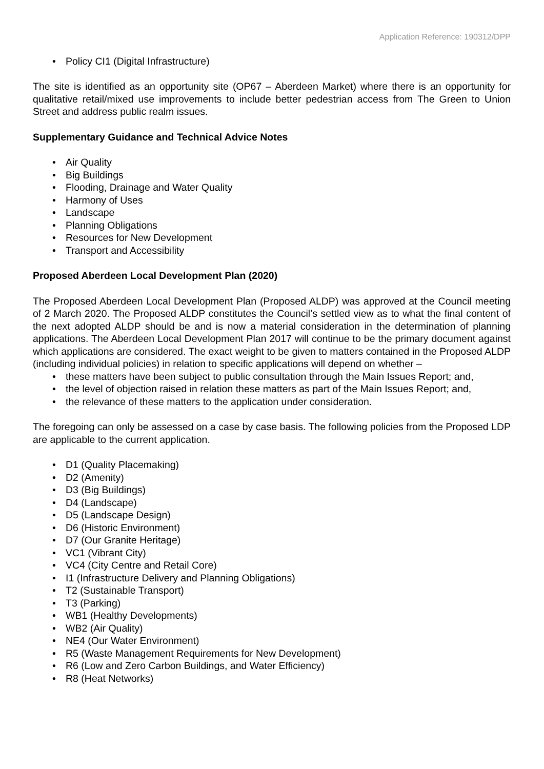Application Reference: 190312/DPP
• Policy CI1 (Digital Infrastructure)
The site is identified as an opportunity site (OP67 – Aberdeen Market) where there is an opportunity for qualitative retail/mixed use improvements to include better pedestrian access from The Green to Union Street and address public realm issues.
Supplementary Guidance and Technical Advice Notes
• Air Quality
• Big Buildings
• Flooding, Drainage and Water Quality
• Harmony of Uses
• Landscape
• Planning Obligations
• Resources for New Development
• Transport and Accessibility
Proposed Aberdeen Local Development Plan (2020)
The Proposed Aberdeen Local Development Plan (Proposed ALDP) was approved at the Council meeting of 2 March 2020. The Proposed ALDP constitutes the Council’s settled view as to what the final content of the next adopted ALDP should be and is now a material consideration in the determination of planning applications. The Aberdeen Local Development Plan 2017 will continue to be the primary document against which applications are considered. The exact weight to be given to matters contained in the Proposed ALDP (including individual policies) in relation to specific applications will depend on whether –
• these matters have been subject to public consultation through the Main Issues Report; and,
• the level of objection raised in relation these matters as part of the Main Issues Report; and,
• the relevance of these matters to the application under consideration.
The foregoing can only be assessed on a case by case basis. The following policies from the Proposed LDP are applicable to the current application.
• D1 (Quality Placemaking)
• D2 (Amenity)
• D3 (Big Buildings)
• D4 (Landscape)
• D5 (Landscape Design)
• D6 (Historic Environment)
• D7 (Our Granite Heritage)
• VC1 (Vibrant City)
• VC4 (City Centre and Retail Core)
• I1 (Infrastructure Delivery and Planning Obligations)
• T2 (Sustainable Transport)
• T3 (Parking)
• WB1 (Healthy Developments)
• WB2 (Air Quality)
• NE4 (Our Water Environment)
• R5 (Waste Management Requirements for New Development)
• R6 (Low and Zero Carbon Buildings, and Water Efficiency)
• R8 (Heat Networks)